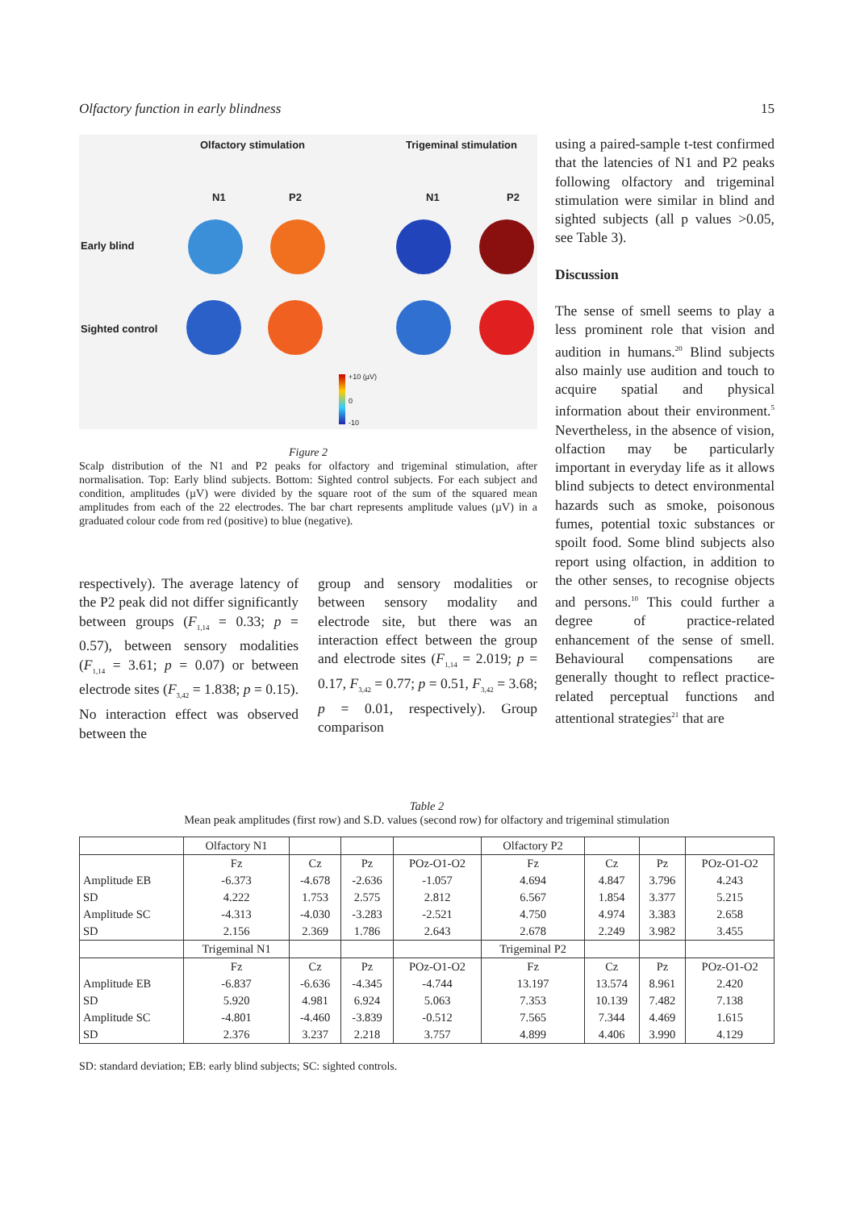Olfactory function in early blindness 15
Olfactory stimulation Trigeminal stimulation
N1 P2 N1 P2
Early blind
Sighted control
+10 (µV)
0
-10
Figure 2
Scalp distribution of the N1 and P2 peaks for olfactory and trigeminal stimulation, after normalisation. Top: Early blind subjects. Bottom: Sighted control subjects. For each subject and condition, amplitudes (µV) were divided by the square root of the sum of the squared mean amplitudes from each of the 22 electrodes. The bar chart represents amplitude values (µV) in a graduated colour code from red (positive) to blue (negative).
respectively). The average latency of the P2 peak did not differ significantly between groups (F<sub>1,14</sub> = 0.33; p = 0.57), between sensory modalities (F<sub>1,14</sub> = 3.61; p = 0.07) or between electrode sites (F<sub>3,42</sub> = 1.838; p = 0.15). No interaction effect was observed between the
group and sensory modalities or between sensory modality and electrode site, but there was an interaction effect between the group and electrode sites (F<sub>1,14</sub> = 2.019; p = 0.17, F<sub>3,42</sub> = 0.77; p = 0.51, F<sub>3,42</sub> = 3.68; p = 0.01, respectively). Group comparison
using a paired-sample t-test confirmed that the latencies of N1 and P2 peaks following olfactory and trigeminal stimulation were similar in blind and sighted subjects (all p values >0.05, see Table 3).
Discussion
The sense of smell seems to play a less prominent role that vision and audition in humans.<sup>20</sup> Blind subjects also mainly use audition and touch to acquire spatial and physical information about their environment.<sup>5</sup> Nevertheless, in the absence of vision, olfaction may be particularly important in everyday life as it allows blind subjects to detect environmental hazards such as smoke, poisonous fumes, potential toxic substances or spoilt food. Some blind subjects also report using olfaction, in addition to the other senses, to recognise objects and persons.<sup>10</sup> This could further a degree of practice-related enhancement of the sense of smell. Behavioural compensations are generally thought to reflect practice-related perceptual functions and attentional strategies<sup>21</sup> that are
Table 2
Mean peak amplitudes (first row) and S.D. values (second row) for olfactory and trigeminal stimulation
| | Olfactory N1 | | | | Olfactory P2 | | | |
| | Fz | Cz | Pz | POz-O1-O2 | Fz | Cz | Pz | POz-O1-O2 |
| Amplitude EB | -6.373 | -4.678 | -2.636 | -1.057 | 4.694 | 4.847 | 3.796 | 4.243 |
| SD | 4.222 | 1.753 | 2.575 | 2.812 | 6.567 | 1.854 | 3.377 | 5.215 |
| Amplitude SC | -4.313 | -4.030 | -3.283 | -2.521 | 4.750 | 4.974 | 3.383 | 2.658 |
| SD | 2.156 | 2.369 | 1.786 | 2.643 | 2.678 | 2.249 | 3.982 | 3.455 |
| | Trigeminal N1 | | | | Trigeminal P2 | | | |
| | Fz | Cz | Pz | POz-O1-O2 | Fz | Cz | Pz | POz-O1-O2 |
| Amplitude EB | -6.837 | -6.636 | -4.345 | -4.744 | 13.197 | 13.574 | 8.961 | 2.420 |
| SD | 5.920 | 4.981 | 6.924 | 5.063 | 7.353 | 10.139 | 7.482 | 7.138 |
| Amplitude SC | -4.801 | -4.460 | -3.839 | -0.512 | 7.565 | 7.344 | 4.469 | 1.615 |
| SD | 2.376 | 3.237 | 2.218 | 3.757 | 4.899 | 4.406 | 3.990 | 4.129 |
SD: standard deviation; EB: early blind subjects; SC: sighted controls.